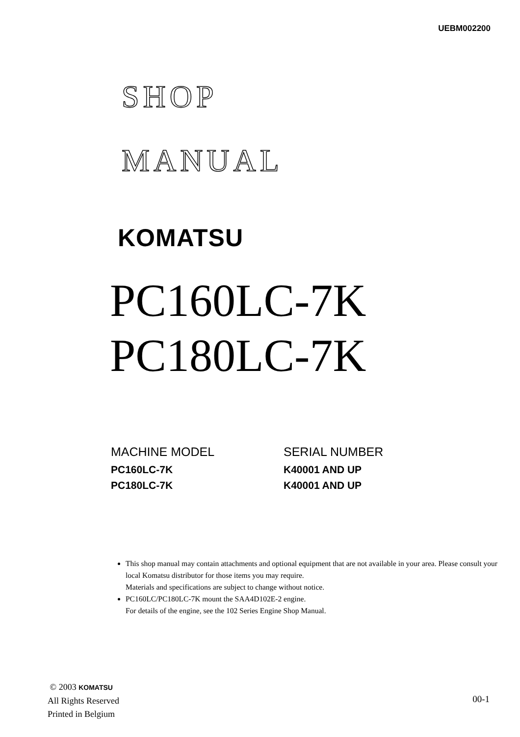UEBM002200
SHOP
MANUAL
KOMATSU
PC160LC-7K
PC180LC-7K
| MACHINE MODEL | SERIAL NUMBER |
| --- | --- |
| PC160LC-7K | K40001 AND UP |
| PC180LC-7K | K40001 AND UP |
This shop manual may contain attachments and optional equipment that are not available in your area. Please consult your local Komatsu distributor for those items you may require.
Materials and specifications are subject to change without notice.
PC160LC/PC180LC-7K mount the SAA4D102E-2 engine.
For details of the engine, see the 102 Series Engine Shop Manual.
© 2003 KOMATSU
All Rights Reserved
Printed in Belgium
00-1